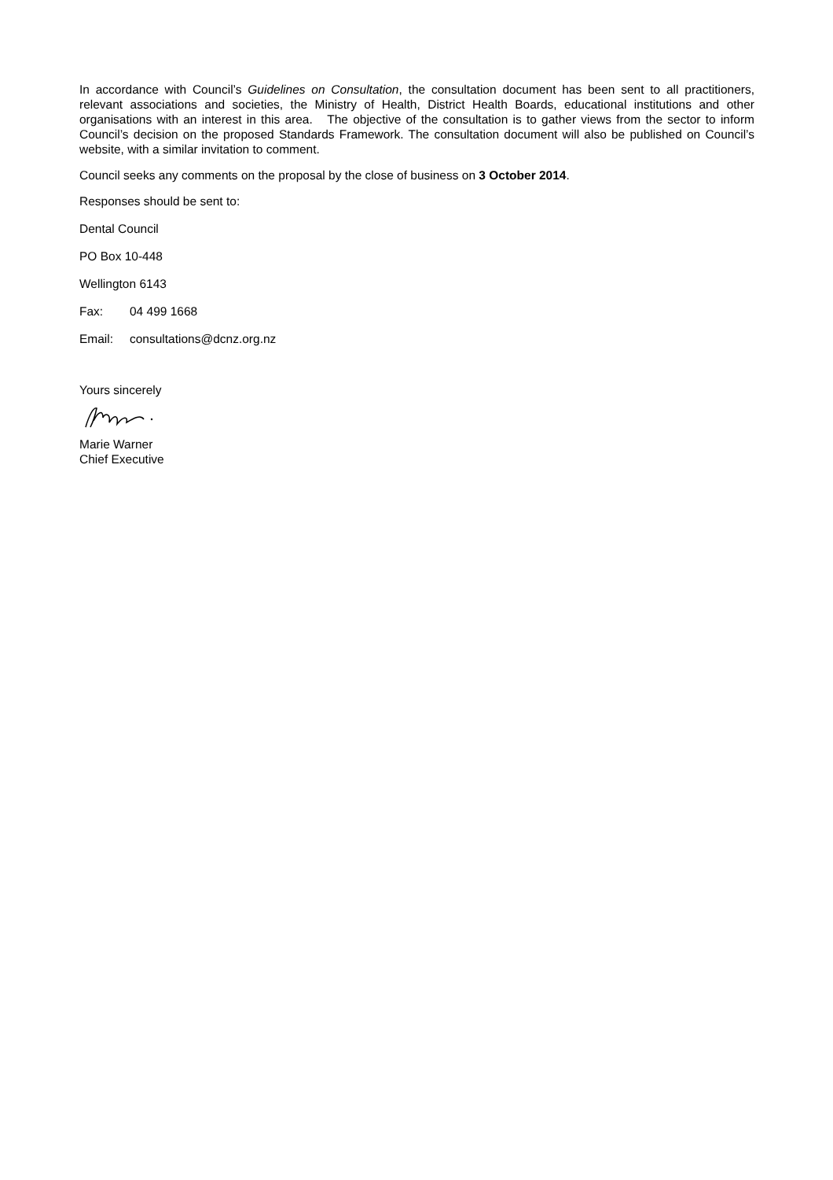In accordance with Council’s Guidelines on Consultation, the consultation document has been sent to all practitioners, relevant associations and societies, the Ministry of Health, District Health Boards, educational institutions and other organisations with an interest in this area. The objective of the consultation is to gather views from the sector to inform Council’s decision on the proposed Standards Framework. The consultation document will also be published on Council’s website, with a similar invitation to comment.
Council seeks any comments on the proposal by the close of business on 3 October 2014.
Responses should be sent to:
Dental Council
PO Box 10-448
Wellington 6143
Fax: 04 499 1668
Email: consultations@dcnz.org.nz
Yours sincerely
Marie Warner
Chief Executive